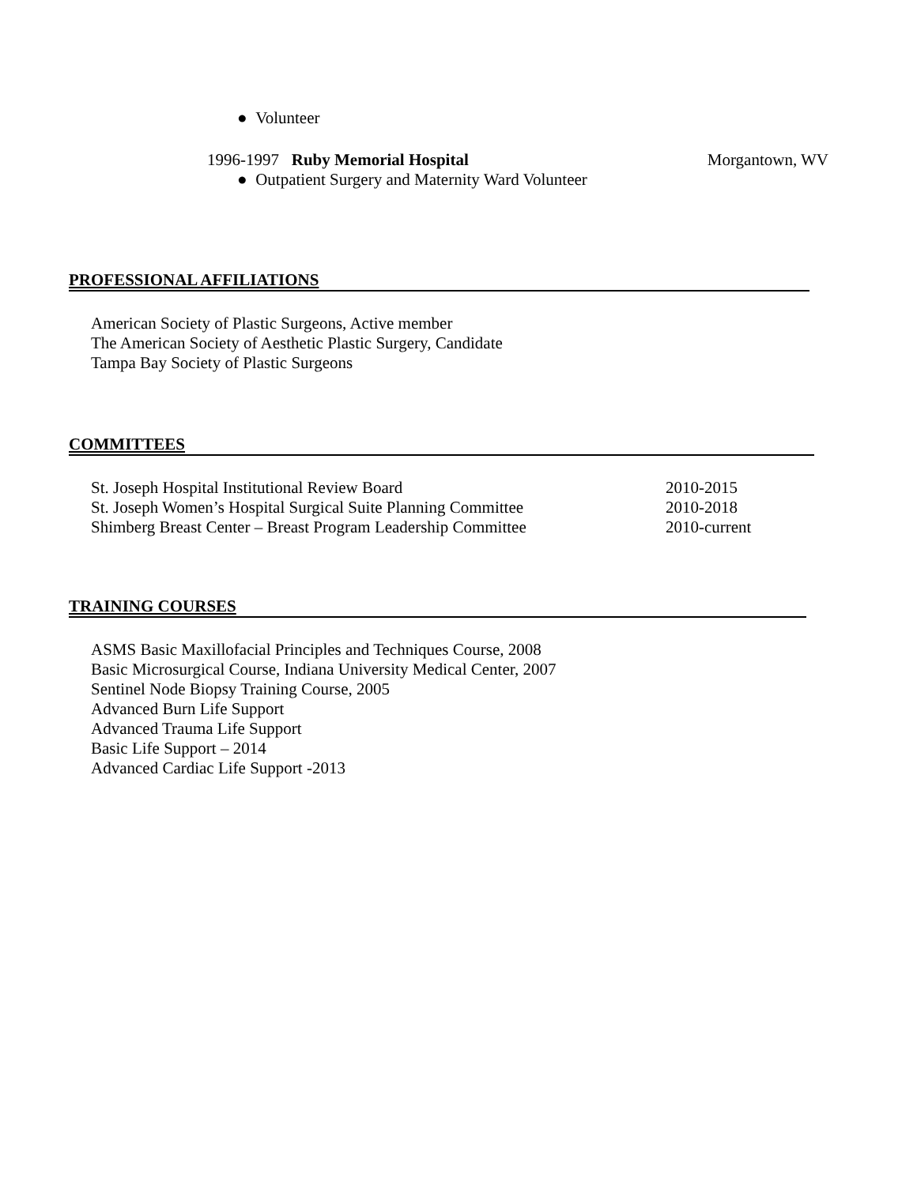● Volunteer
1996-1997 Ruby Memorial Hospital Morgantown, WV
● Outpatient Surgery and Maternity Ward Volunteer
PROFESSIONAL AFFILIATIONS
American Society of Plastic Surgeons, Active member
The American Society of Aesthetic Plastic Surgery, Candidate
Tampa Bay Society of Plastic Surgeons
COMMITTEES
St. Joseph Hospital Institutional Review Board 2010-2015
St. Joseph Women’s Hospital Surgical Suite Planning Committee
2010-2018
Shimberg Breast Center – Breast Program Leadership Committee
2010-current
TRAINING COURSES
ASMS Basic Maxillofacial Principles and Techniques Course, 2008
Basic Microsurgical Course, Indiana University Medical Center, 2007
Sentinel Node Biopsy Training Course, 2005
Advanced Burn Life Support
Advanced Trauma Life Support
Basic Life Support – 2014
Advanced Cardiac Life Support -2013